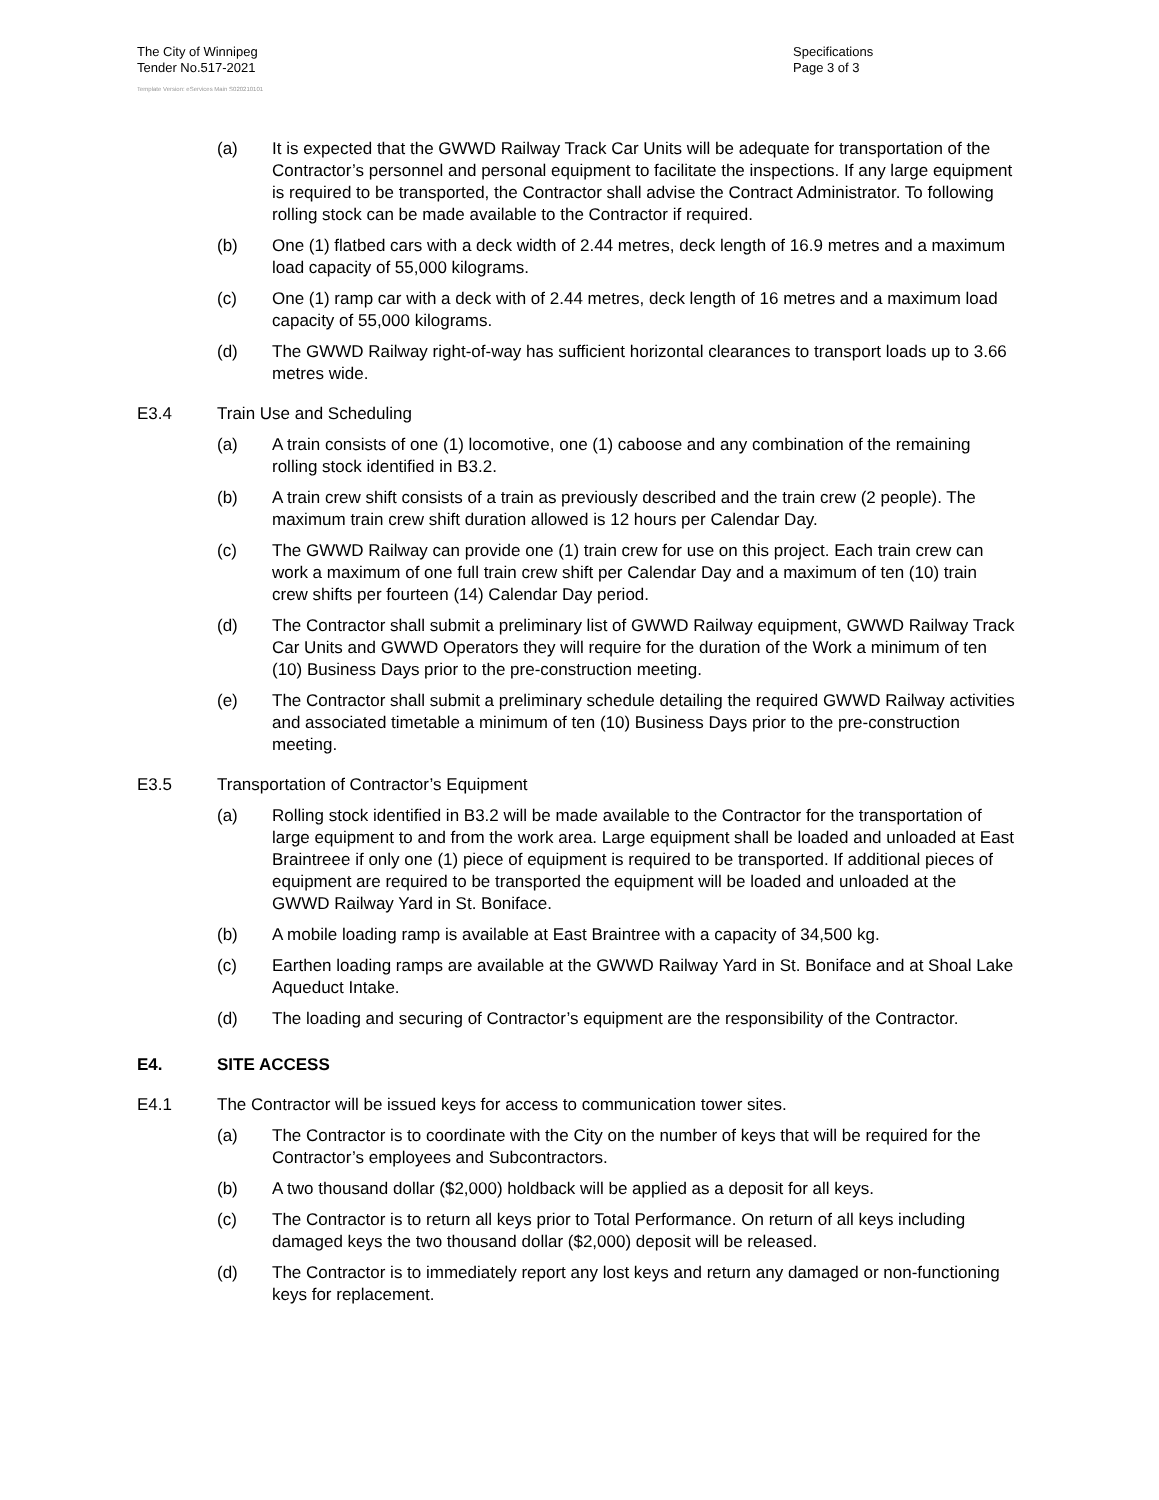The City of Winnipeg
Tender No.517-2021
Specifications
Page 3 of 3
Template Version: eServices Main S020210101
(a) It is expected that the GWWD Railway Track Car Units will be adequate for transportation of the Contractor’s personnel and personal equipment to facilitate the inspections. If any large equipment is required to be transported, the Contractor shall advise the Contract Administrator. To following rolling stock can be made available to the Contractor if required.
(b) One (1) flatbed cars with a deck width of 2.44 metres, deck length of 16.9 metres and a maximum load capacity of 55,000 kilograms.
(c) One (1) ramp car with a deck with of 2.44 metres, deck length of 16 metres and a maximum load capacity of 55,000 kilograms.
(d) The GWWD Railway right-of-way has sufficient horizontal clearances to transport loads up to 3.66 metres wide.
E3.4 Train Use and Scheduling
(a) A train consists of one (1) locomotive, one (1) caboose and any combination of the remaining rolling stock identified in B3.2.
(b) A train crew shift consists of a train as previously described and the train crew (2 people). The maximum train crew shift duration allowed is 12 hours per Calendar Day.
(c) The GWWD Railway can provide one (1) train crew for use on this project. Each train crew can work a maximum of one full train crew shift per Calendar Day and a maximum of ten (10) train crew shifts per fourteen (14) Calendar Day period.
(d) The Contractor shall submit a preliminary list of GWWD Railway equipment, GWWD Railway Track Car Units and GWWD Operators they will require for the duration of the Work a minimum of ten (10) Business Days prior to the pre-construction meeting.
(e) The Contractor shall submit a preliminary schedule detailing the required GWWD Railway activities and associated timetable a minimum of ten (10) Business Days prior to the pre-construction meeting.
E3.5 Transportation of Contractor’s Equipment
(a) Rolling stock identified in B3.2 will be made available to the Contractor for the transportation of large equipment to and from the work area. Large equipment shall be loaded and unloaded at East Braintreee if only one (1) piece of equipment is required to be transported. If additional pieces of equipment are required to be transported the equipment will be loaded and unloaded at the GWWD Railway Yard in St. Boniface.
(b) A mobile loading ramp is available at East Braintree with a capacity of 34,500 kg.
(c) Earthen loading ramps are available at the GWWD Railway Yard in St. Boniface and at Shoal Lake Aqueduct Intake.
(d) The loading and securing of Contractor’s equipment are the responsibility of the Contractor.
E4. SITE ACCESS
E4.1 The Contractor will be issued keys for access to communication tower sites.
(a) The Contractor is to coordinate with the City on the number of keys that will be required for the Contractor’s employees and Subcontractors.
(b) A two thousand dollar ($2,000) holdback will be applied as a deposit for all keys.
(c) The Contractor is to return all keys prior to Total Performance. On return of all keys including damaged keys the two thousand dollar ($2,000) deposit will be released.
(d) The Contractor is to immediately report any lost keys and return any damaged or non-functioning keys for replacement.